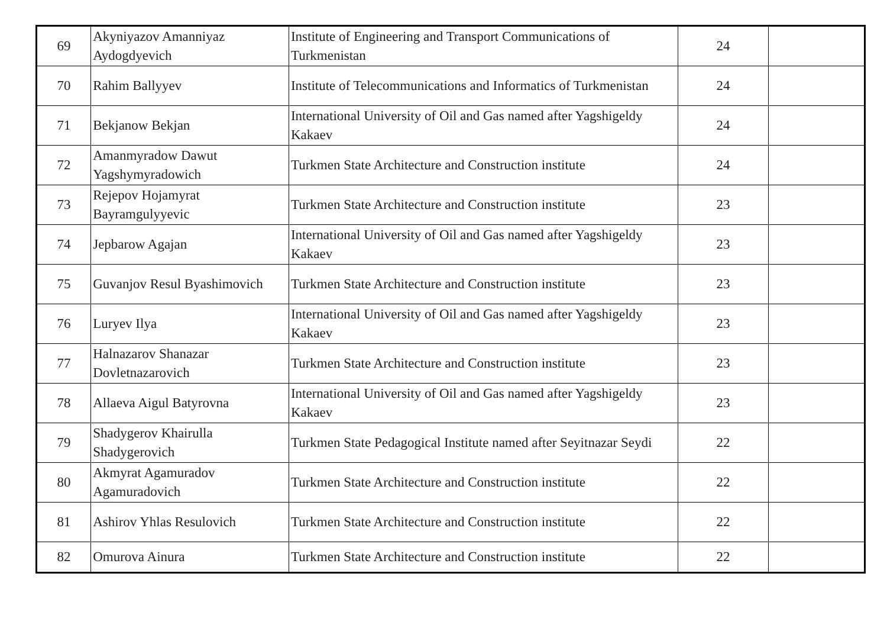| 69 | Akyniyazov Amanniyaz Aydogdyevich | Institute of Engineering and Transport Communications of Turkmenistan | 24 | |
| 70 | Rahim Ballyyev | Institute of Telecommunications and Informatics of Turkmenistan | 24 | |
| 71 | Bekjanow Bekjan | International University of Oil and Gas named after Yagshigeldy Kakaev | 24 | |
| 72 | Amanmyradow Dawut Yagshymyradowich | Turkmen State Architecture and Construction institute | 24 | |
| 73 | Rejepov Hojamyrat Bayramgulyyevic | Turkmen State Architecture and Construction institute | 23 | |
| 74 | Jepbarow Agajan | International University of Oil and Gas named after Yagshigeldy Kakaev | 23 | |
| 75 | Guvanjov Resul Byashimovich | Turkmen State Architecture and Construction institute | 23 | |
| 76 | Luryev Ilya | International University of Oil and Gas named after Yagshigeldy Kakaev | 23 | |
| 77 | Halnazarov Shanazar Dovletnazarovich | Turkmen State Architecture and Construction institute | 23 | |
| 78 | Allaeva Aigul Batyrovna | International University of Oil and Gas named after Yagshigeldy Kakaev | 23 | |
| 79 | Shadygerov Khairulla Shadygerovich | Turkmen State Pedagogical Institute named after Seyitnazar Seydi | 22 | |
| 80 | Akmyrat Agamuradov Agamuradovich | Turkmen State Architecture and Construction institute | 22 | |
| 81 | Ashirov Yhlas Resulovich | Turkmen State Architecture and Construction institute | 22 | |
| 82 | Omurova Ainura | Turkmen State Architecture and Construction institute | 22 | |